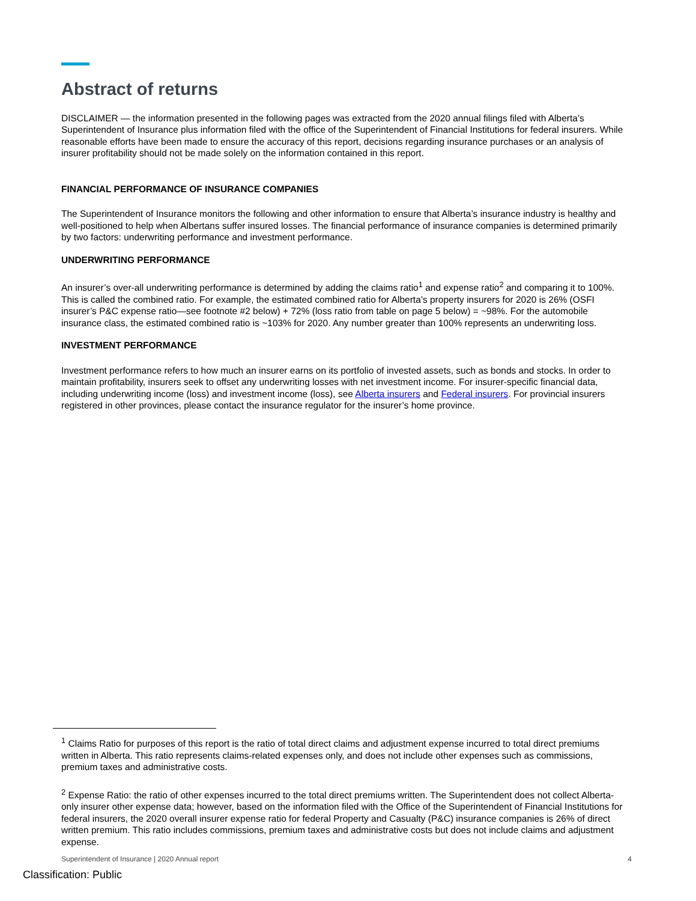Abstract of returns
DISCLAIMER — the information presented in the following pages was extracted from the 2020 annual filings filed with Alberta’s Superintendent of Insurance plus information filed with the office of the Superintendent of Financial Institutions for federal insurers. While reasonable efforts have been made to ensure the accuracy of this report, decisions regarding insurance purchases or an analysis of insurer profitability should not be made solely on the information contained in this report.
FINANCIAL PERFORMANCE OF INSURANCE COMPANIES
The Superintendent of Insurance monitors the following and other information to ensure that Alberta’s insurance industry is healthy and well-positioned to help when Albertans suffer insured losses. The financial performance of insurance companies is determined primarily by two factors: underwriting performance and investment performance.
UNDERWRITING PERFORMANCE
An insurer’s over-all underwriting performance is determined by adding the claims ratio<sup>1</sup> and expense ratio<sup>2</sup> and comparing it to 100%. This is called the combined ratio. For example, the estimated combined ratio for Alberta’s property insurers for 2020 is 26% (OSFI insurer’s P&C expense ratio—see footnote #2 below) + 72% (loss ratio from table on page 5 below) = ~98%. For the automobile insurance class, the estimated combined ratio is ~103% for 2020. Any number greater than 100% represents an underwriting loss.
INVESTMENT PERFORMANCE
Investment performance refers to how much an insurer earns on its portfolio of invested assets, such as bonds and stocks. In order to maintain profitability, insurers seek to offset any underwriting losses with net investment income. For insurer-specific financial data, including underwriting income (loss) and investment income (loss), see Alberta insurers and Federal insurers. For provincial insurers registered in other provinces, please contact the insurance regulator for the insurer’s home province.
<sup>1</sup> Claims Ratio for purposes of this report is the ratio of total direct claims and adjustment expense incurred to total direct premiums written in Alberta. This ratio represents claims-related expenses only, and does not include other expenses such as commissions, premium taxes and administrative costs.
<sup>2</sup> Expense Ratio: the ratio of other expenses incurred to the total direct premiums written. The Superintendent does not collect Alberta-only insurer other expense data; however, based on the information filed with the Office of the Superintendent of Financial Institutions for federal insurers, the 2020 overall insurer expense ratio for federal Property and Casualty (P&C) insurance companies is 26% of direct written premium. This ratio includes commissions, premium taxes and administrative costs but does not include claims and adjustment expense.
Superintendent of Insurance | 2020 Annual report 4
Classification: Public